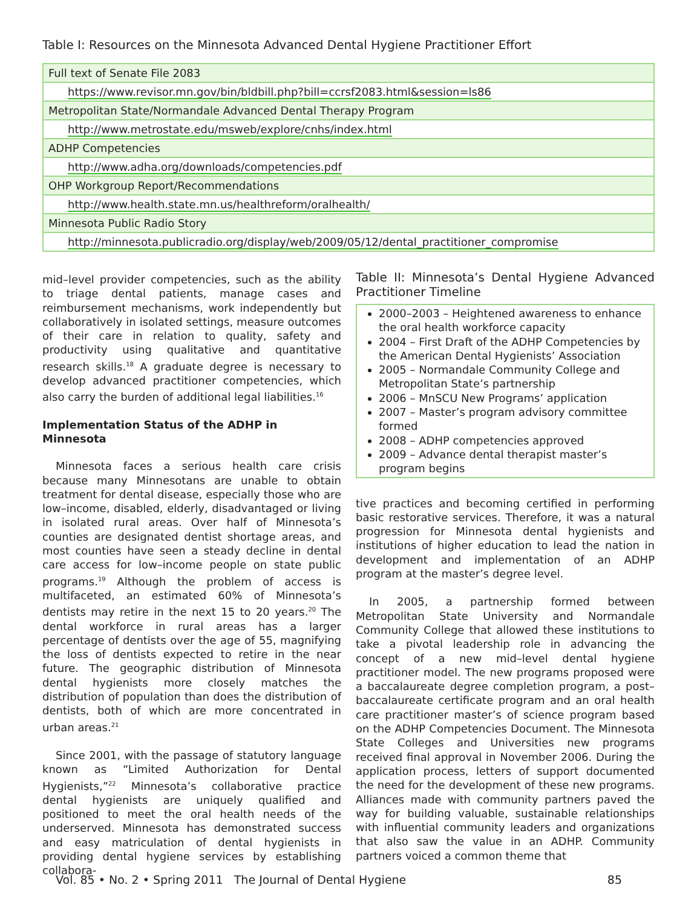Table I: Resources on the Minnesota Advanced Dental Hygiene Practitioner Effort
| Full text of Senate File 2083 |
| https://www.revisor.mn.gov/bin/bldbill.php?bill=ccrsf2083.html&session=ls86 |
| Metropolitan State/Normandale Advanced Dental Therapy Program |
| http://www.metrostate.edu/msweb/explore/cnhs/index.html |
| ADHP Competencies |
| http://www.adha.org/downloads/competencies.pdf |
| OHP Workgroup Report/Recommendations |
| http://www.health.state.mn.us/healthreform/oralhealth/ |
| Minnesota Public Radio Story |
| http://minnesota.publicradio.org/display/web/2009/05/12/dental_practitioner_compromise |
mid–level provider competencies, such as the ability to triage dental patients, manage cases and reimbursement mechanisms, work independently but collaboratively in isolated settings, measure outcomes of their care in relation to quality, safety and productivity using qualitative and quantitative research skills.<sup>18</sup> A graduate degree is necessary to develop advanced practitioner competencies, which also carry the burden of additional legal liabilities.<sup>16</sup>
Implementation Status of the ADHP in Minnesota
Minnesota faces a serious health care crisis because many Minnesotans are unable to obtain treatment for dental disease, especially those who are low–income, disabled, elderly, disadvantaged or living in isolated rural areas. Over half of Minnesota’s counties are designated dentist shortage areas, and most counties have seen a steady decline in dental care access for low–income people on state public programs.<sup>19</sup> Although the problem of access is multifaceted, an estimated 60% of Minnesota’s dentists may retire in the next 15 to 20 years.<sup>20</sup> The dental workforce in rural areas has a larger percentage of dentists over the age of 55, magnifying the loss of dentists expected to retire in the near future. The geographic distribution of Minnesota dental hygienists more closely matches the distribution of population than does the distribution of dentists, both of which are more concentrated in urban areas.<sup>21</sup>
Since 2001, with the passage of statutory language known as “Limited Authorization for Dental Hygienists,”<sup>22</sup> Minnesota’s collaborative practice dental hygienists are uniquely qualified and positioned to meet the oral health needs of the underserved. Minnesota has demonstrated success and easy matriculation of dental hygienists in providing dental hygiene services by establishing collabora-
Table II: Minnesota’s Dental Hygiene Advanced Practitioner Timeline
2000–2003 – Heightened awareness to enhance the oral health workforce capacity
2004 – First Draft of the ADHP Competencies by the American Dental Hygienists’ Association
2005 – Normandale Community College and Metropolitan State’s partnership
2006 – MnSCU New Programs’ application
2007 – Master’s program advisory committee formed
2008 – ADHP competencies approved
2009 – Advance dental therapist master’s program begins
tive practices and becoming certified in performing basic restorative services. Therefore, it was a natural progression for Minnesota dental hygienists and institutions of higher education to lead the nation in development and implementation of an ADHP program at the master’s degree level.
In 2005, a partnership formed between Metropolitan State University and Normandale Community College that allowed these institutions to take a pivotal leadership role in advancing the concept of a new mid–level dental hygiene practitioner model. The new programs proposed were a baccalaureate degree completion program, a post–baccalaureate certificate program and an oral health care practitioner master’s of science program based on the ADHP Competencies Document. The Minnesota State Colleges and Universities new programs received final approval in November 2006. During the application process, letters of support documented the need for the development of these new programs. Alliances made with community partners paved the way for building valuable, sustainable relationships with influential community leaders and organizations that also saw the value in an ADHP. Community partners voiced a common theme that
Vol. 85 • No. 2 • Spring 2011 The Journal of Dental Hygiene 85